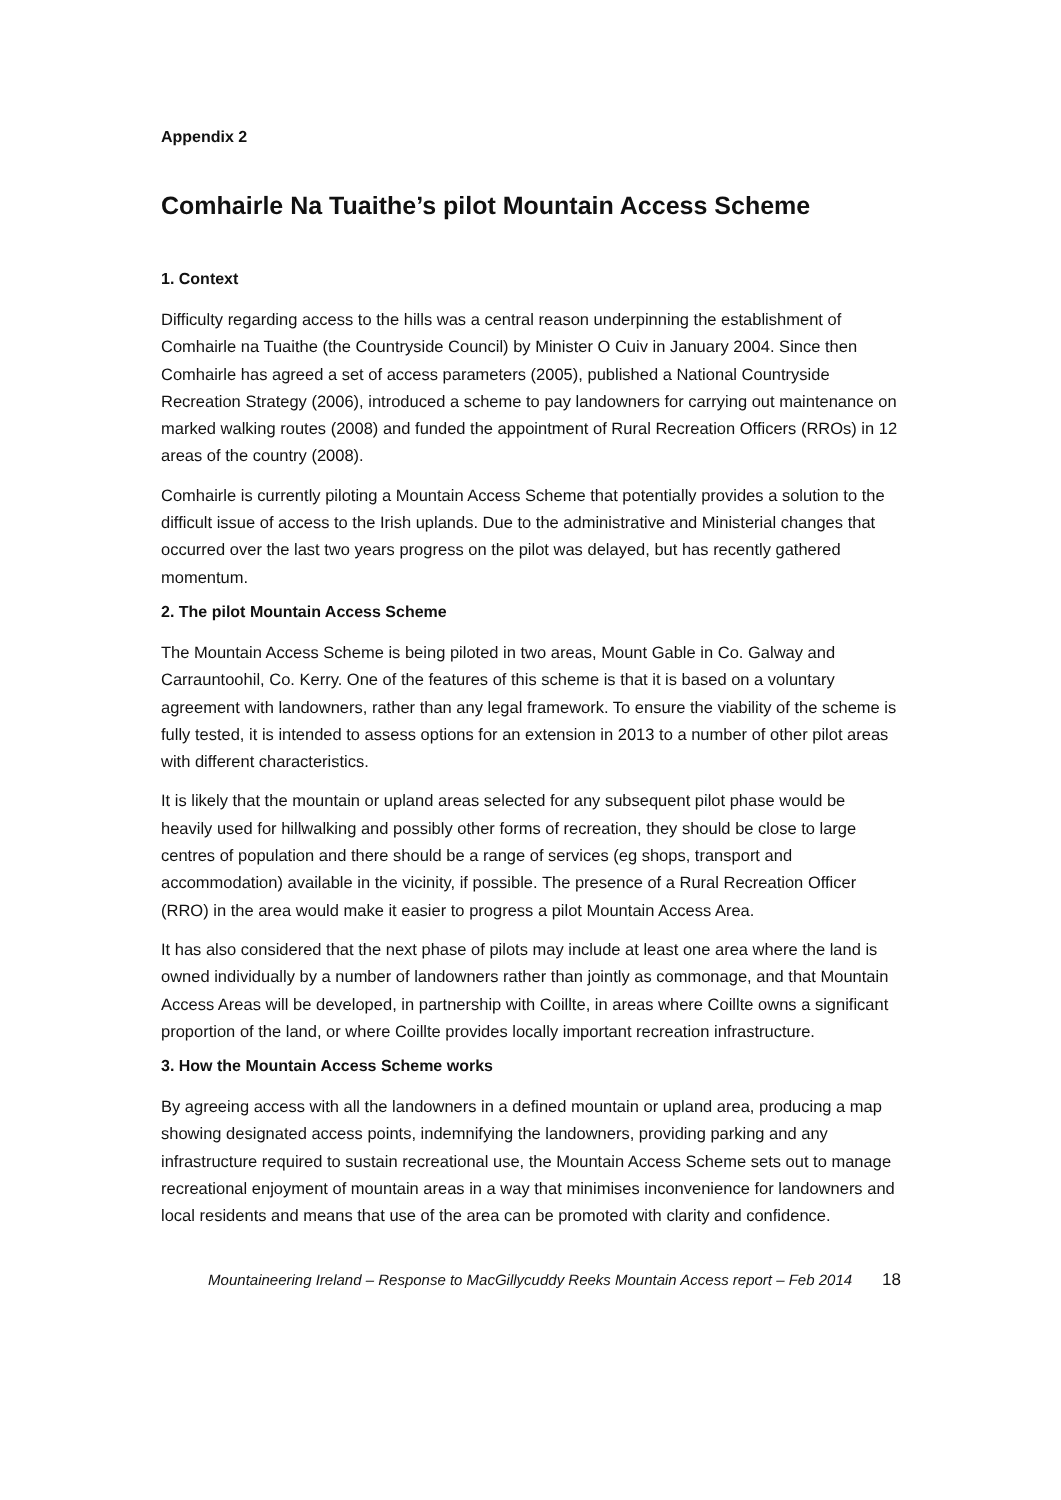Appendix 2
Comhairle Na Tuaithe’s pilot Mountain Access Scheme
1. Context
Difficulty regarding access to the hills was a central reason underpinning the establishment of Comhairle na Tuaithe (the Countryside Council) by Minister O Cuiv in January 2004. Since then Comhairle has agreed a set of access parameters (2005), published a National Countryside Recreation Strategy (2006), introduced a scheme to pay landowners for carrying out maintenance on marked walking routes (2008) and funded the appointment of Rural Recreation Officers (RROs) in 12 areas of the country (2008).
Comhairle is currently piloting a Mountain Access Scheme that potentially provides a solution to the difficult issue of access to the Irish uplands. Due to the administrative and Ministerial changes that occurred over the last two years progress on the pilot was delayed, but has recently gathered momentum.
2. The pilot Mountain Access Scheme
The Mountain Access Scheme is being piloted in two areas, Mount Gable in Co. Galway and Carrauntoohil, Co. Kerry. One of the features of this scheme is that it is based on a voluntary agreement with landowners, rather than any legal framework. To ensure the viability of the scheme is fully tested, it is intended to assess options for an extension in 2013 to a number of other pilot areas with different characteristics.
It is likely that the mountain or upland areas selected for any subsequent pilot phase would be heavily used for hillwalking and possibly other forms of recreation, they should be close to large centres of population and there should be a range of services (eg shops, transport and accommodation) available in the vicinity, if possible. The presence of a Rural Recreation Officer (RRO) in the area would make it easier to progress a pilot Mountain Access Area.
It has also considered that the next phase of pilots may include at least one area where the land is owned individually by a number of landowners rather than jointly as commonage, and that Mountain Access Areas will be developed, in partnership with Coillte, in areas where Coillte owns a significant proportion of the land, or where Coillte provides locally important recreation infrastructure.
3. How the Mountain Access Scheme works
By agreeing access with all the landowners in a defined mountain or upland area, producing a map showing designated access points, indemnifying the landowners, providing parking and any infrastructure required to sustain recreational use, the Mountain Access Scheme sets out to manage recreational enjoyment of mountain areas in a way that minimises inconvenience for landowners and local residents and means that use of the area can be promoted with clarity and confidence.
Mountaineering Ireland – Response to MacGillycuddy Reeks Mountain Access report – Feb 2014 18